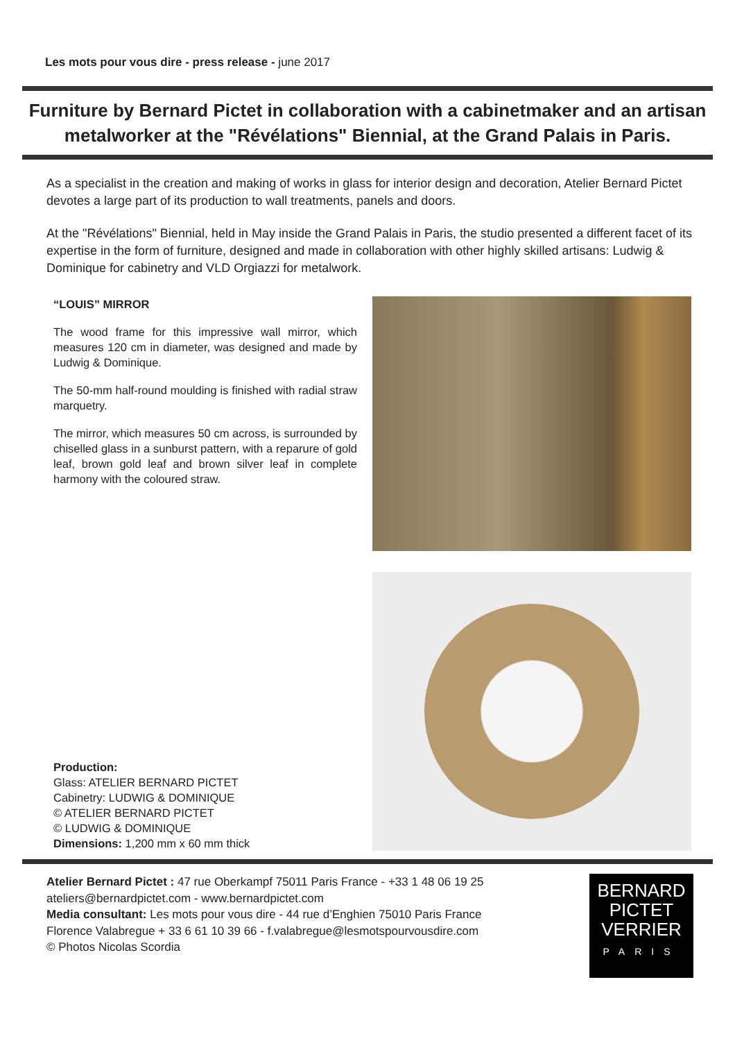Les mots pour vous dire - press release - june 2017
Furniture by Bernard Pictet in collaboration with a cabinetmaker and an artisan metalworker at the "Révélations" Biennial, at the Grand Palais in Paris.
As a specialist in the creation and making of works in glass for interior design and decoration, Atelier Bernard Pictet devotes a large part of its production to wall treatments, panels and doors.
At the "Révélations" Biennial, held in May inside the Grand Palais in Paris, the studio presented a different facet of its expertise in the form of furniture, designed and made in collaboration with other highly skilled artisans: Ludwig & Dominique for cabinetry and VLD Orgiazzi for metalwork.
“LOUIS” MIRROR
The wood frame for this impressive wall mirror, which measures 120 cm in diameter, was designed and made by Ludwig & Dominique.
The 50-mm half-round moulding is finished with radial straw marquetry.
The mirror, which measures 50 cm across, is surrounded by chiselled glass in a sunburst pattern, with a reparure of gold leaf, brown gold leaf and brown silver leaf in complete harmony with the coloured straw.
Production:
Glass: ATELIER BERNARD PICTET
Cabinetry: LUDWIG & DOMINIQUE
© ATELIER BERNARD PICTET
© LUDWIG & DOMINIQUE
Dimensions: 1,200 mm x 60 mm thick
Atelier Bernard Pictet : 47 rue Oberkampf 75011 Paris France - +33 1 48 06 19 25
ateliers@bernardpictet.com - www.bernardpictet.com
Media consultant: Les mots pour vous dire - 44 rue d’Enghien 75010 Paris France
Florence Valabregue + 33 6 61 10 39 66 - f.valabregue@lesmotspourvousdire.com
© Photos Nicolas Scordia
BERNARD
PICTET
VERRIER
PARIS